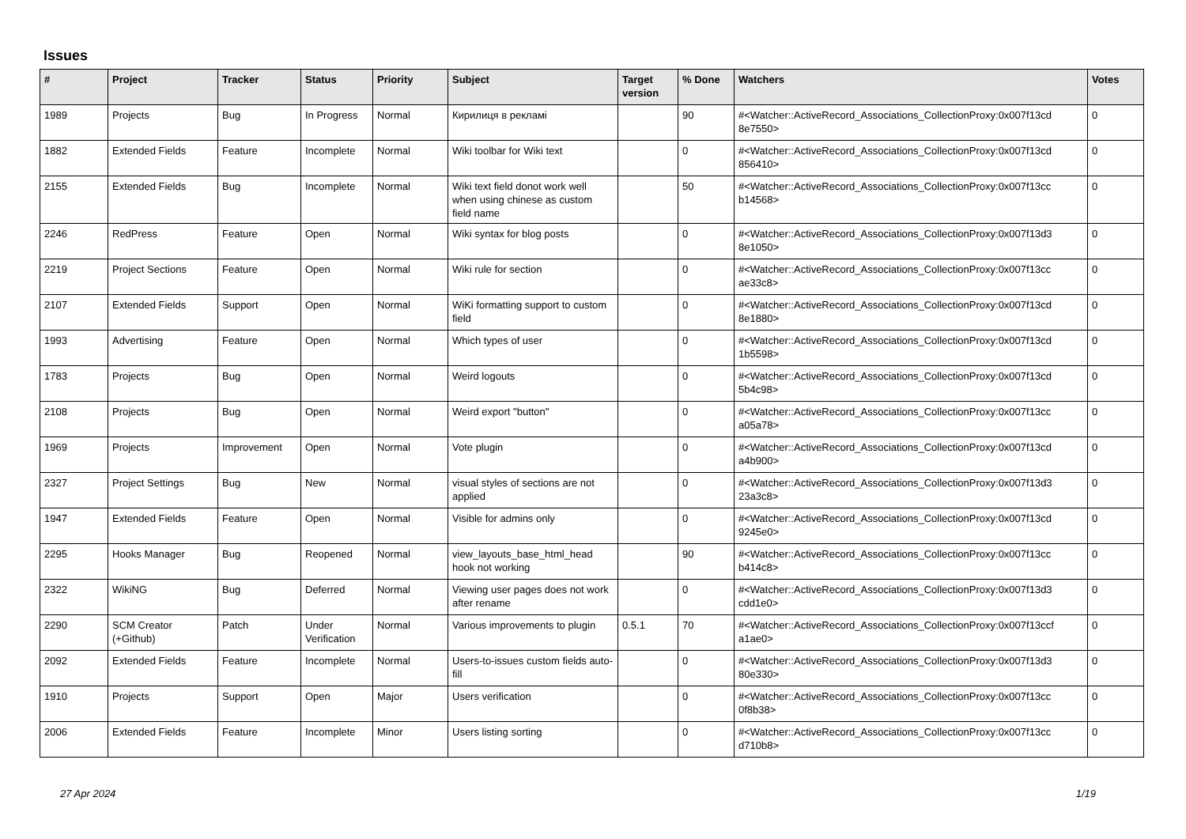Issues
| # | Project | Tracker | Status | Priority | Subject | Target version | % Done | Watchers | Votes |
| --- | --- | --- | --- | --- | --- | --- | --- | --- | --- |
| 1989 | Projects | Bug | In Progress | Normal | Кирилиця в рекламі | | 90 | #<Watcher::ActiveRecord_Associations_CollectionProxy:0x007f13cd 8e7550> | 0 |
| 1882 | Extended Fields | Feature | Incomplete | Normal | Wiki toolbar for Wiki text | | 0 | #<Watcher::ActiveRecord_Associations_CollectionProxy:0x007f13cd 856410> | 0 |
| 2155 | Extended Fields | Bug | Incomplete | Normal | Wiki text field donot work well when using chinese as custom field name | | 50 | #<Watcher::ActiveRecord_Associations_CollectionProxy:0x007f13cc b14568> | 0 |
| 2246 | RedPress | Feature | Open | Normal | Wiki syntax for blog posts | | 0 | #<Watcher::ActiveRecord_Associations_CollectionProxy:0x007f13d3 8e1050> | 0 |
| 2219 | Project Sections | Feature | Open | Normal | Wiki rule for section | | 0 | #<Watcher::ActiveRecord_Associations_CollectionProxy:0x007f13cc ae33c8> | 0 |
| 2107 | Extended Fields | Support | Open | Normal | WiKi formatting support to custom field | | 0 | #<Watcher::ActiveRecord_Associations_CollectionProxy:0x007f13cd 8e1880> | 0 |
| 1993 | Advertising | Feature | Open | Normal | Which types of user | | 0 | #<Watcher::ActiveRecord_Associations_CollectionProxy:0x007f13cd 1b5598> | 0 |
| 1783 | Projects | Bug | Open | Normal | Weird logouts | | 0 | #<Watcher::ActiveRecord_Associations_CollectionProxy:0x007f13cd 5b4c98> | 0 |
| 2108 | Projects | Bug | Open | Normal | Weird export "button" | | 0 | #<Watcher::ActiveRecord_Associations_CollectionProxy:0x007f13cc a05a78> | 0 |
| 1969 | Projects | Improvement | Open | Normal | Vote plugin | | 0 | #<Watcher::ActiveRecord_Associations_CollectionProxy:0x007f13cd a4b900> | 0 |
| 2327 | Project Settings | Bug | New | Normal | visual styles of sections are not applied | | 0 | #<Watcher::ActiveRecord_Associations_CollectionProxy:0x007f13d3 23a3c8> | 0 |
| 1947 | Extended Fields | Feature | Open | Normal | Visible for admins only | | 0 | #<Watcher::ActiveRecord_Associations_CollectionProxy:0x007f13cd 9245e0> | 0 |
| 2295 | Hooks Manager | Bug | Reopened | Normal | view_layouts_base_html_head hook not working | | 90 | #<Watcher::ActiveRecord_Associations_CollectionProxy:0x007f13cc b414c8> | 0 |
| 2322 | WikiNG | Bug | Deferred | Normal | Viewing user pages does not work after rename | | 0 | #<Watcher::ActiveRecord_Associations_CollectionProxy:0x007f13d3 cdd1e0> | 0 |
| 2290 | SCM Creator (+Github) | Patch | Under Verification | Normal | Various improvements to plugin | 0.5.1 | 70 | #<Watcher::ActiveRecord_Associations_CollectionProxy:0x007f13ccf a1ae0> | 0 |
| 2092 | Extended Fields | Feature | Incomplete | Normal | Users-to-issues custom fields auto-fill | | 0 | #<Watcher::ActiveRecord_Associations_CollectionProxy:0x007f13d3 80e330> | 0 |
| 1910 | Projects | Support | Open | Major | Users verification | | 0 | #<Watcher::ActiveRecord_Associations_CollectionProxy:0x007f13cc 0f8b38> | 0 |
| 2006 | Extended Fields | Feature | Incomplete | Minor | Users listing sorting | | 0 | #<Watcher::ActiveRecord_Associations_CollectionProxy:0x007f13cc d710b8> | 0 |
27 Apr 2024 1/19